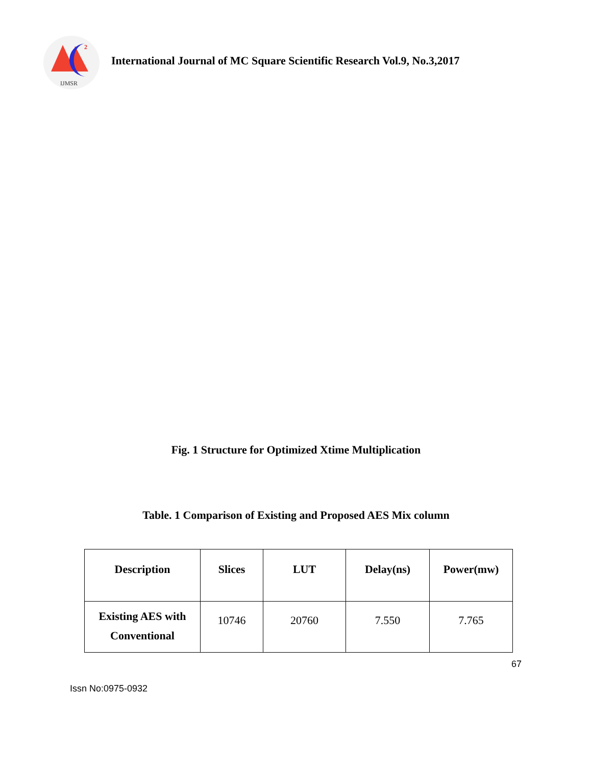2
IJMSR
International Journal of MC Square Scientific Research Vol.9, No.3,2017
Fig. 1 Structure for Optimized Xtime Multiplication
Table. 1 Comparison of Existing and Proposed AES Mix column
| Description | Slices | LUT | Delay(ns) | Power(mw) |
| --- | --- | --- | --- | --- |
| Existing AES with Conventional | 10746 | 20760 | 7.550 | 7.765 |
67
Issn No:0975-0932